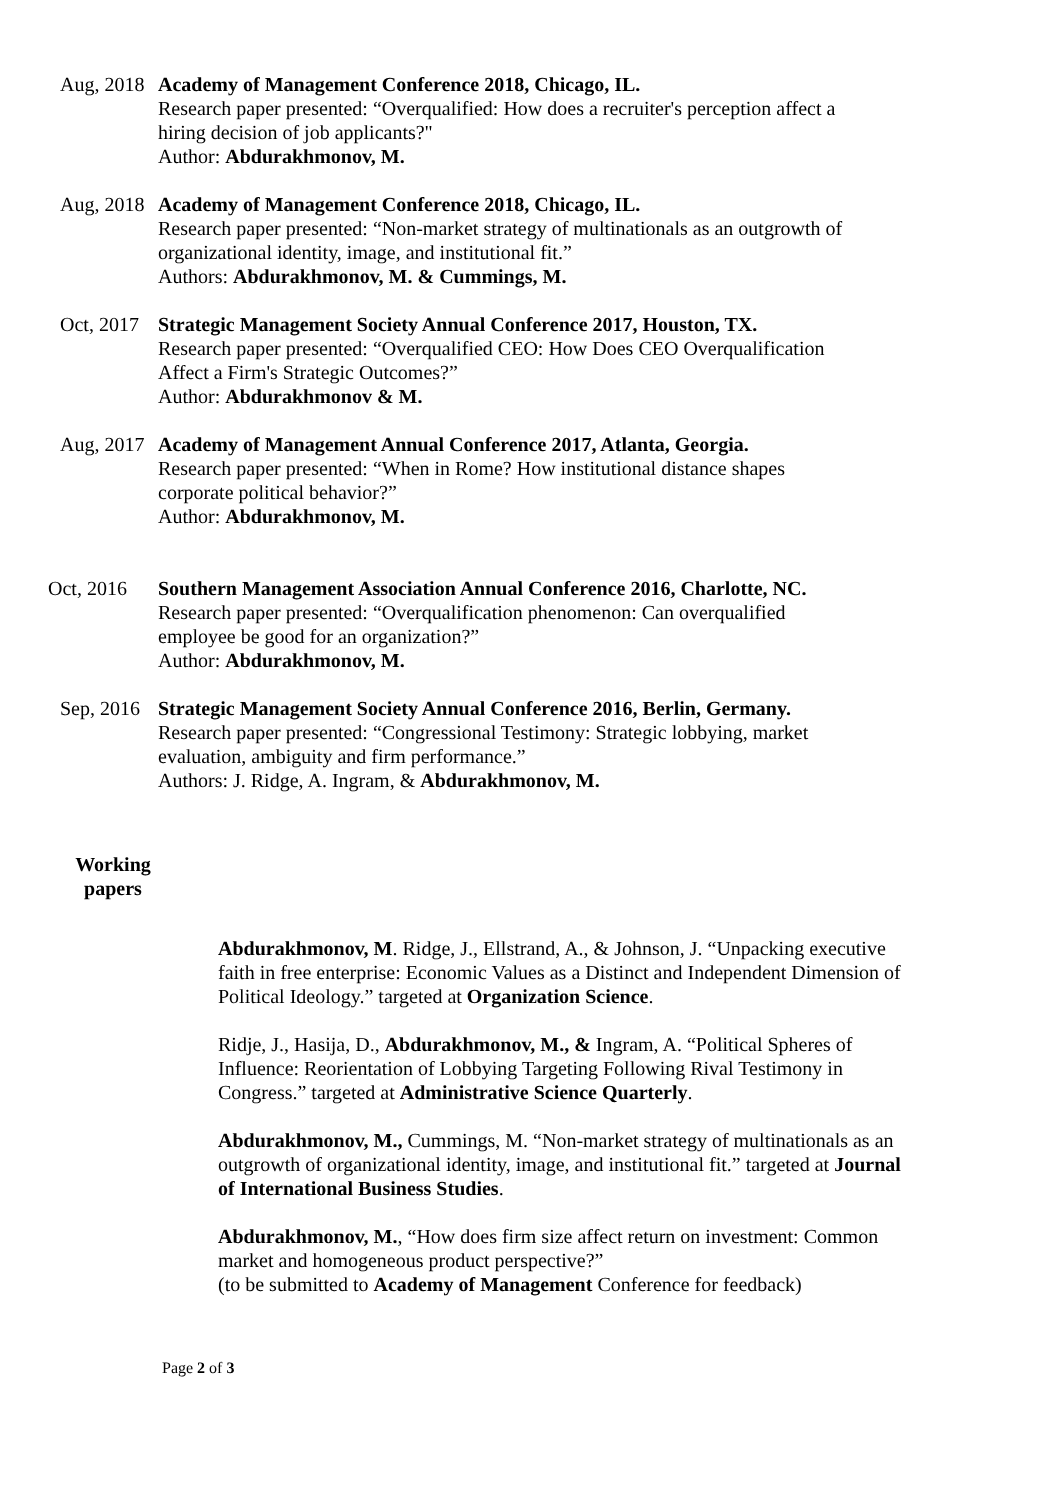Aug, 2018 Academy of Management Conference 2018, Chicago, IL.
Research paper presented: “Overqualified: How does a recruiter's perception affect a hiring decision of job applicants?"
Author: Abdurakhmonov, M.
Aug, 2018 Academy of Management Conference 2018, Chicago, IL.
Research paper presented: “Non-market strategy of multinationals as an outgrowth of organizational identity, image, and institutional fit.”
Authors: Abdurakhmonov, M. & Cummings, M.
Oct, 2017 Strategic Management Society Annual Conference 2017, Houston, TX.
Research paper presented: “Overqualified CEO: How Does CEO Overqualification Affect a Firm's Strategic Outcomes?”
Author: Abdurakhmonov & M.
Aug, 2017 Academy of Management Annual Conference 2017, Atlanta, Georgia.
Research paper presented: “When in Rome? How institutional distance shapes corporate political behavior?”
Author: Abdurakhmonov, M.
Oct, 2016 Southern Management Association Annual Conference 2016, Charlotte, NC.
Research paper presented: “Overqualification phenomenon: Can overqualified employee be good for an organization?”
Author: Abdurakhmonov, M.
Sep, 2016 Strategic Management Society Annual Conference 2016, Berlin, Germany.
Research paper presented: “Congressional Testimony: Strategic lobbying, market evaluation, ambiguity and firm performance.”
Authors: J. Ridge, A. Ingram, & Abdurakhmonov, M.
Working papers
Abdurakhmonov, M. Ridge, J., Ellstrand, A., & Johnson, J. “Unpacking executive faith in free enterprise: Economic Values as a Distinct and Independent Dimension of Political Ideology.” targeted at Organization Science.
Ridje, J., Hasija, D., Abdurakhmonov, M., & Ingram, A. “Political Spheres of Influence: Reorientation of Lobbying Targeting Following Rival Testimony in Congress.” targeted at Administrative Science Quarterly.
Abdurakhmonov, M., Cummings, M. “Non-market strategy of multinationals as an outgrowth of organizational identity, image, and institutional fit.” targeted at Journal of International Business Studies.
Abdurakhmonov, M., “How does firm size affect return on investment: Common market and homogeneous product perspective?”
(to be submitted to Academy of Management Conference for feedback)
Page 2 of 3